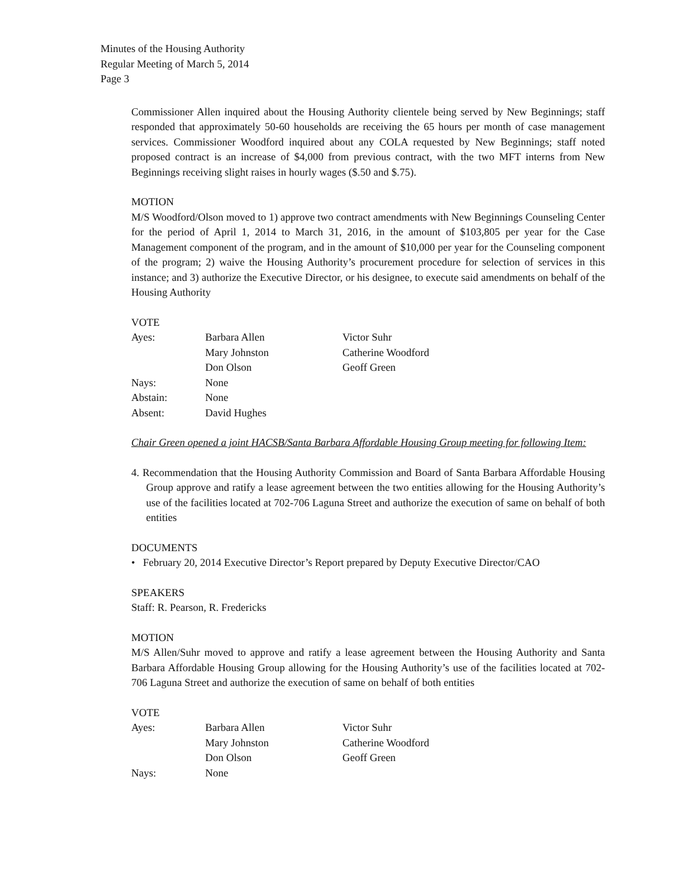Minutes of the Housing Authority
Regular Meeting of March 5, 2014
Page 3
Commissioner Allen inquired about the Housing Authority clientele being served by New Beginnings; staff responded that approximately 50-60 households are receiving the 65 hours per month of case management services. Commissioner Woodford inquired about any COLA requested by New Beginnings; staff noted proposed contract is an increase of $4,000 from previous contract, with the two MFT interns from New Beginnings receiving slight raises in hourly wages ($.50 and $.75).
MOTION
M/S Woodford/Olson moved to 1) approve two contract amendments with New Beginnings Counseling Center for the period of April 1, 2014 to March 31, 2016, in the amount of $103,805 per year for the Case Management component of the program, and in the amount of $10,000 per year for the Counseling component of the program; 2) waive the Housing Authority’s procurement procedure for selection of services in this instance; and 3) authorize the Executive Director, or his designee, to execute said amendments on behalf of the Housing Authority
VOTE
| Ayes: | Barbara Allen | Victor Suhr |
| | Mary Johnston | Catherine Woodford |
| | Don Olson | Geoff Green |
| Nays: | None | |
| Abstain: | None | |
| Absent: | David Hughes | |
Chair Green opened a joint HACSB/Santa Barbara Affordable Housing Group meeting for following Item:
4. Recommendation that the Housing Authority Commission and Board of Santa Barbara Affordable Housing Group approve and ratify a lease agreement between the two entities allowing for the Housing Authority’s use of the facilities located at 702-706 Laguna Street and authorize the execution of same on behalf of both entities
DOCUMENTS
• February 20, 2014 Executive Director’s Report prepared by Deputy Executive Director/CAO
SPEAKERS
Staff: R. Pearson, R. Fredericks
MOTION
M/S Allen/Suhr moved to approve and ratify a lease agreement between the Housing Authority and Santa Barbara Affordable Housing Group allowing for the Housing Authority’s use of the facilities located at 702-706 Laguna Street and authorize the execution of same on behalf of both entities
VOTE
| Ayes: | Barbara Allen | Victor Suhr |
| | Mary Johnston | Catherine Woodford |
| | Don Olson | Geoff Green |
| Nays: | None | |